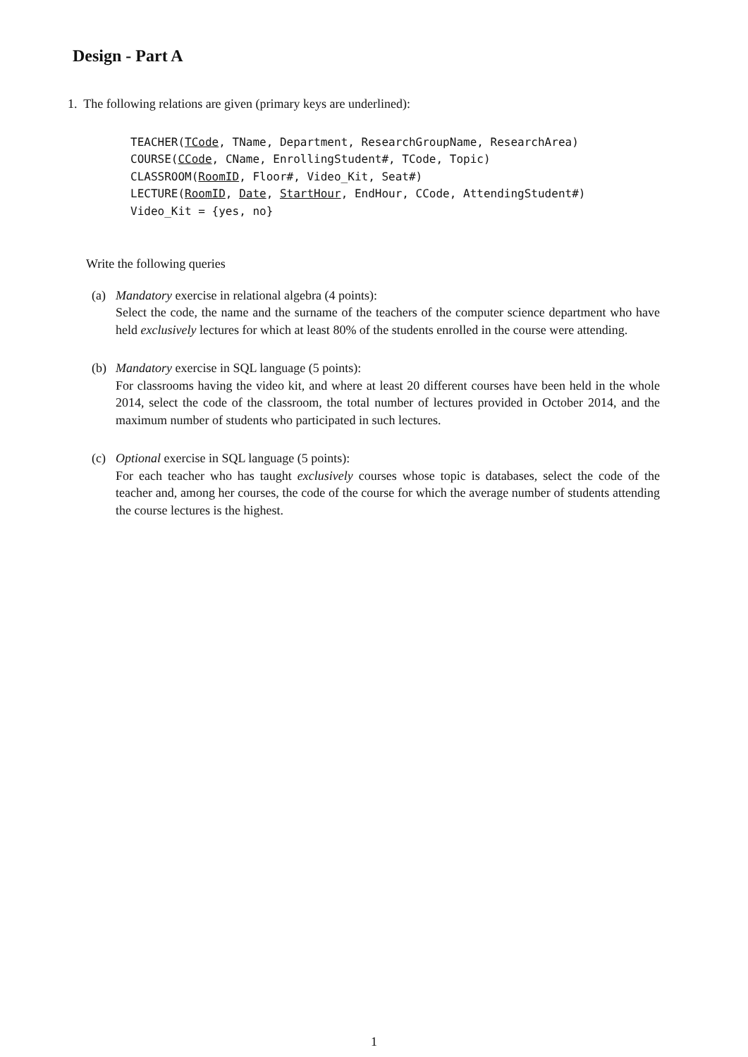Design - Part A
1. The following relations are given (primary keys are underlined):
TEACHER(TCode, TName, Department, ResearchGroupName, ResearchArea)
COURSE(CCode, CName, EnrollingStudent#, TCode, Topic)
CLASSROOM(RoomID, Floor#, Video_Kit, Seat#)
LECTURE(RoomID, Date, StartHour, EndHour, CCode, AttendingStudent#)
Video_Kit = {yes, no}
Write the following queries
(a) Mandatory exercise in relational algebra (4 points):
Select the code, the name and the surname of the teachers of the computer science department who have held exclusively lectures for which at least 80% of the students enrolled in the course were attending.
(b) Mandatory exercise in SQL language (5 points):
For classrooms having the video kit, and where at least 20 different courses have been held in the whole 2014, select the code of the classroom, the total number of lectures provided in October 2014, and the maximum number of students who participated in such lectures.
(c) Optional exercise in SQL language (5 points):
For each teacher who has taught exclusively courses whose topic is databases, select the code of the teacher and, among her courses, the code of the course for which the average number of students attending the course lectures is the highest.
1